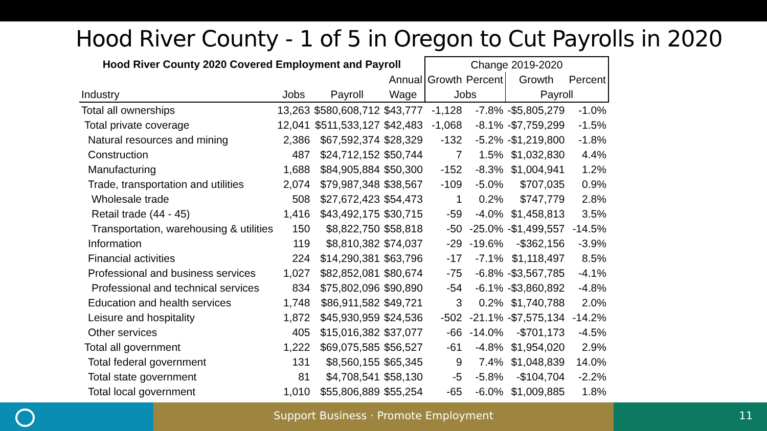Hood River County - 1 of 5 in Oregon to Cut Payrolls in 2020
| Hood River County 2020 Covered Employment and Payroll | | | | Change 2019-2020 | | | |
| --- | --- | --- | --- | --- | --- | --- | --- |
| | | | Annual | Growth | Percent | Growth | Percent |
| Industry | Jobs | Payroll | Wage | Jobs | | Payroll | |
| Total all ownerships | 13,263 | $580,608,712 | $43,777 | -1,128 | -7.8% | -$5,805,279 | -1.0% |
| Total private coverage | 12,041 | $511,533,127 | $42,483 | -1,068 | -8.1% | -$7,759,299 | -1.5% |
| Natural resources and mining | 2,386 | $67,592,374 | $28,329 | -132 | -5.2% | -$1,219,800 | -1.8% |
| Construction | 487 | $24,712,152 | $50,744 | 7 | 1.5% | $1,032,830 | 4.4% |
| Manufacturing | 1,688 | $84,905,884 | $50,300 | -152 | -8.3% | $1,004,941 | 1.2% |
| Trade, transportation and utilities | 2,074 | $79,987,348 | $38,567 | -109 | -5.0% | $707,035 | 0.9% |
| Wholesale trade | 508 | $27,672,423 | $54,473 | 1 | 0.2% | $747,779 | 2.8% |
| Retail trade (44 - 45) | 1,416 | $43,492,175 | $30,715 | -59 | -4.0% | $1,458,813 | 3.5% |
| Transportation, warehousing & utilities | 150 | $8,822,750 | $58,818 | -50 | -25.0% | -$1,499,557 | -14.5% |
| Information | 119 | $8,810,382 | $74,037 | -29 | -19.6% | -$362,156 | -3.9% |
| Financial activities | 224 | $14,290,381 | $63,796 | -17 | -7.1% | $1,118,497 | 8.5% |
| Professional and business services | 1,027 | $82,852,081 | $80,674 | -75 | -6.8% | -$3,567,785 | -4.1% |
| Professional and technical services | 834 | $75,802,096 | $90,890 | -54 | -6.1% | -$3,860,892 | -4.8% |
| Education and health services | 1,748 | $86,911,582 | $49,721 | 3 | 0.2% | $1,740,788 | 2.0% |
| Leisure and hospitality | 1,872 | $45,930,959 | $24,536 | -502 | -21.1% | -$7,575,134 | -14.2% |
| Other services | 405 | $15,016,382 | $37,077 | -66 | -14.0% | -$701,173 | -4.5% |
| Total all government | 1,222 | $69,075,585 | $56,527 | -61 | -4.8% | $1,954,020 | 2.9% |
| Total federal government | 131 | $8,560,155 | $65,345 | 9 | 7.4% | $1,048,839 | 14.0% |
| Total state government | 81 | $4,708,541 | $58,130 | -5 | -5.8% | -$104,704 | -2.2% |
| Total local government | 1,010 | $55,806,889 | $55,254 | -65 | -6.0% | $1,009,885 | 1.8% |
Support Business · Promote Employment 11